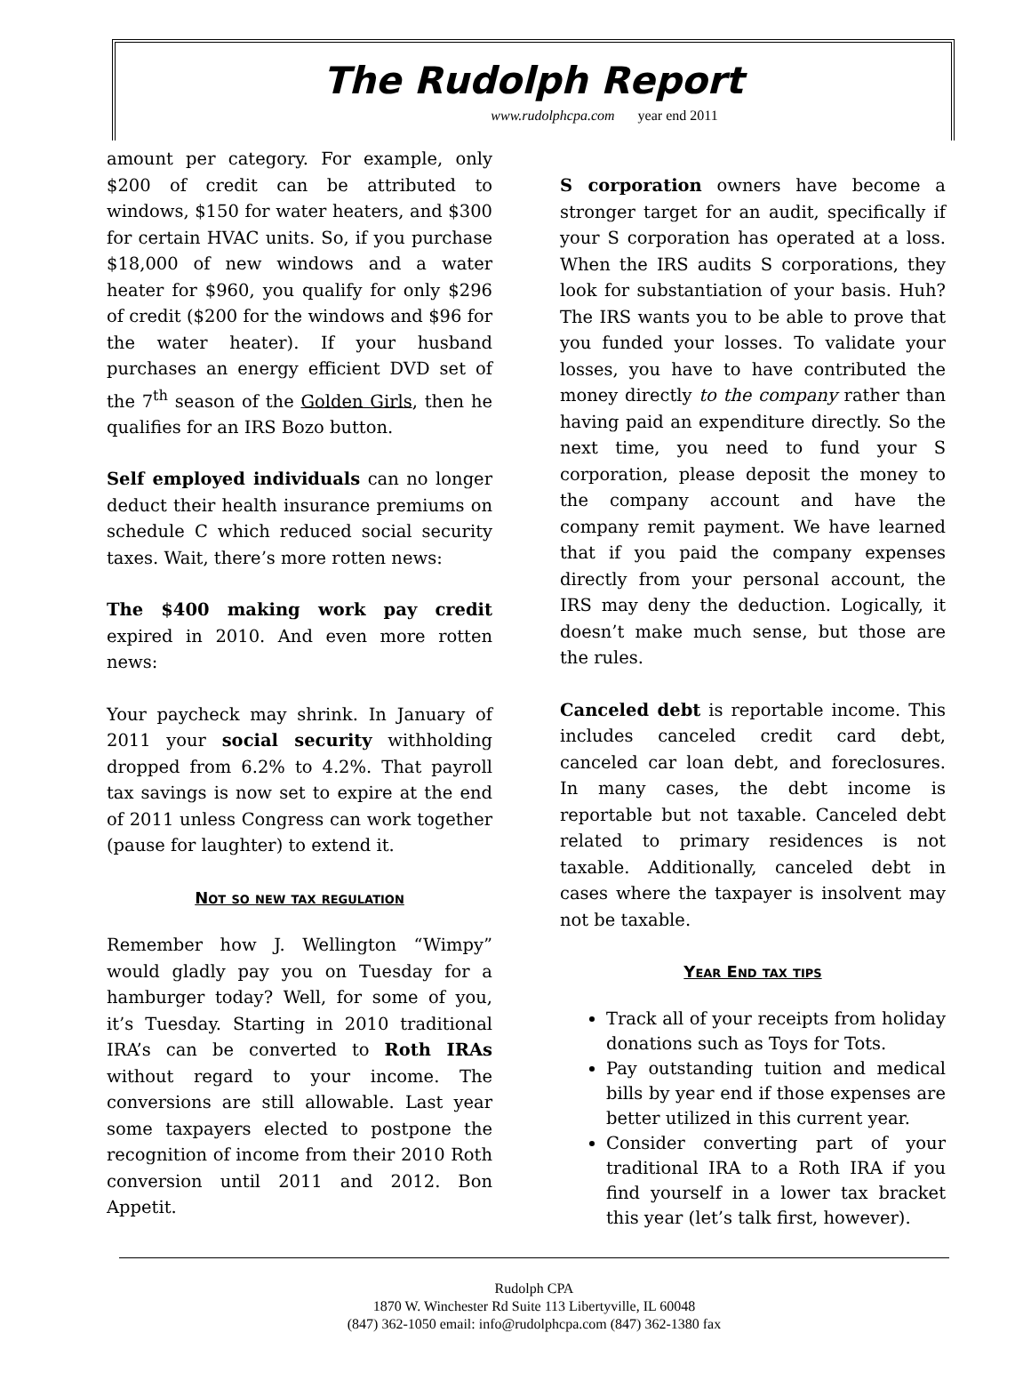The Rudolph Report
www.rudolphcpa.com year end 2011
amount per category. For example, only $200 of credit can be attributed to windows, $150 for water heaters, and $300 for certain HVAC units. So, if you purchase $18,000 of new windows and a water heater for $960, you qualify for only $296 of credit ($200 for the windows and $96 for the water heater). If your husband purchases an energy efficient DVD set of the 7<sup>th</sup> season of the Golden Girls, then he qualifies for an IRS Bozo button.
Self employed individuals can no longer deduct their health insurance premiums on schedule C which reduced social security taxes. Wait, there’s more rotten news:
The $400 making work pay credit expired in 2010. And even more rotten news:
Your paycheck may shrink. In January of 2011 your social security withholding dropped from 6.2% to 4.2%. That payroll tax savings is now set to expire at the end of 2011 unless Congress can work together (pause for laughter) to extend it.
Not so new tax regulation
Remember how J. Wellington “Wimpy” would gladly pay you on Tuesday for a hamburger today? Well, for some of you, it’s Tuesday. Starting in 2010 traditional IRA’s can be converted to Roth IRAs without regard to your income. The conversions are still allowable. Last year some taxpayers elected to postpone the recognition of income from their 2010 Roth conversion until 2011 and 2012. Bon Appetit.
S corporation owners have become a stronger target for an audit, specifically if your S corporation has operated at a loss. When the IRS audits S corporations, they look for substantiation of your basis. Huh? The IRS wants you to be able to prove that you funded your losses. To validate your losses, you have to have contributed the money directly to the company rather than having paid an expenditure directly. So the next time, you need to fund your S corporation, please deposit the money to the company account and have the company remit payment. We have learned that if you paid the company expenses directly from your personal account, the IRS may deny the deduction. Logically, it doesn’t make much sense, but those are the rules.
Canceled debt is reportable income. This includes canceled credit card debt, canceled car loan debt, and foreclosures. In many cases, the debt income is reportable but not taxable. Canceled debt related to primary residences is not taxable. Additionally, canceled debt in cases where the taxpayer is insolvent may not be taxable.
Year End tax tips
Track all of your receipts from holiday donations such as Toys for Tots.
Pay outstanding tuition and medical bills by year end if those expenses are better utilized in this current year.
Consider converting part of your traditional IRA to a Roth IRA if you find yourself in a lower tax bracket this year (let’s talk first, however).
Rudolph CPA
1870 W. Winchester Rd Suite 113 Libertyville, IL 60048
(847) 362-1050 email: info@rudolphcpa.com (847) 362-1380 fax